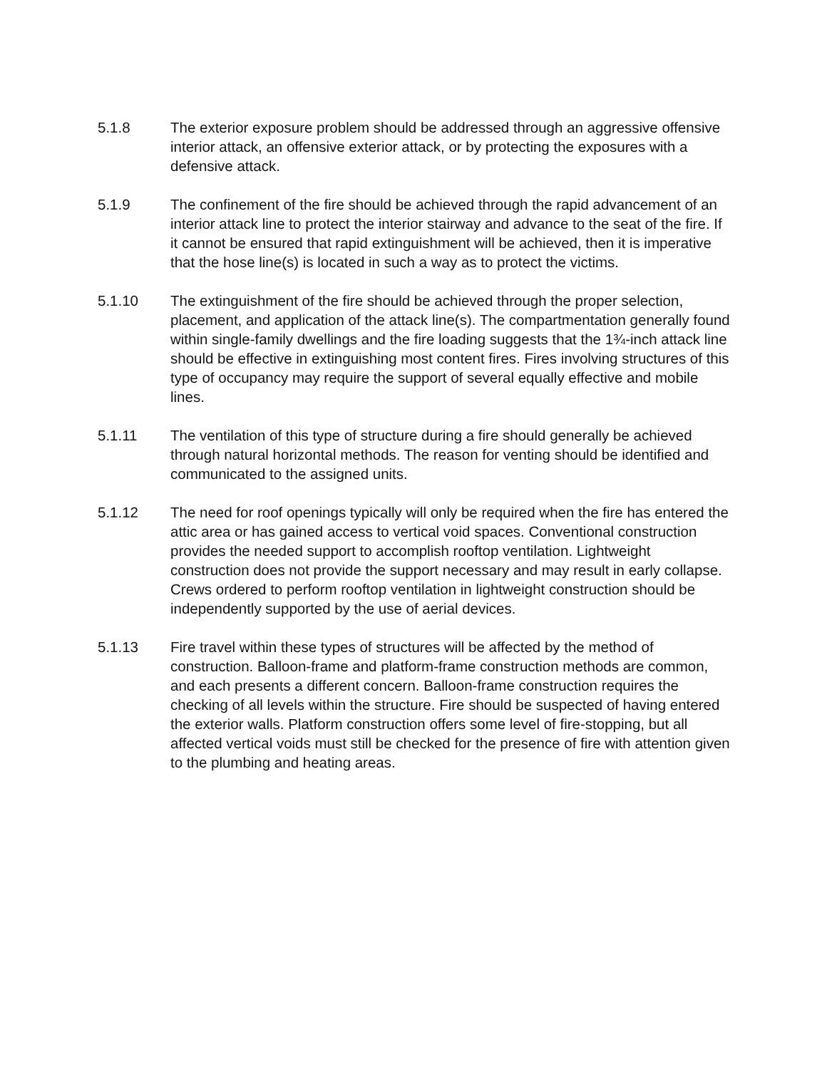5.1.8 The exterior exposure problem should be addressed through an aggressive offensive interior attack, an offensive exterior attack, or by protecting the exposures with a defensive attack.
5.1.9 The confinement of the fire should be achieved through the rapid advancement of an interior attack line to protect the interior stairway and advance to the seat of the fire. If it cannot be ensured that rapid extinguishment will be achieved, then it is imperative that the hose line(s) is located in such a way as to protect the victims.
5.1.10 The extinguishment of the fire should be achieved through the proper selection, placement, and application of the attack line(s). The compartmentation generally found within single-family dwellings and the fire loading suggests that the 1¾-inch attack line should be effective in extinguishing most content fires. Fires involving structures of this type of occupancy may require the support of several equally effective and mobile lines.
5.1.11 The ventilation of this type of structure during a fire should generally be achieved through natural horizontal methods. The reason for venting should be identified and communicated to the assigned units.
5.1.12 The need for roof openings typically will only be required when the fire has entered the attic area or has gained access to vertical void spaces. Conventional construction provides the needed support to accomplish rooftop ventilation. Lightweight construction does not provide the support necessary and may result in early collapse. Crews ordered to perform rooftop ventilation in lightweight construction should be independently supported by the use of aerial devices.
5.1.13 Fire travel within these types of structures will be affected by the method of construction. Balloon-frame and platform-frame construction methods are common, and each presents a different concern. Balloon-frame construction requires the checking of all levels within the structure. Fire should be suspected of having entered the exterior walls. Platform construction offers some level of fire-stopping, but all affected vertical voids must still be checked for the presence of fire with attention given to the plumbing and heating areas.